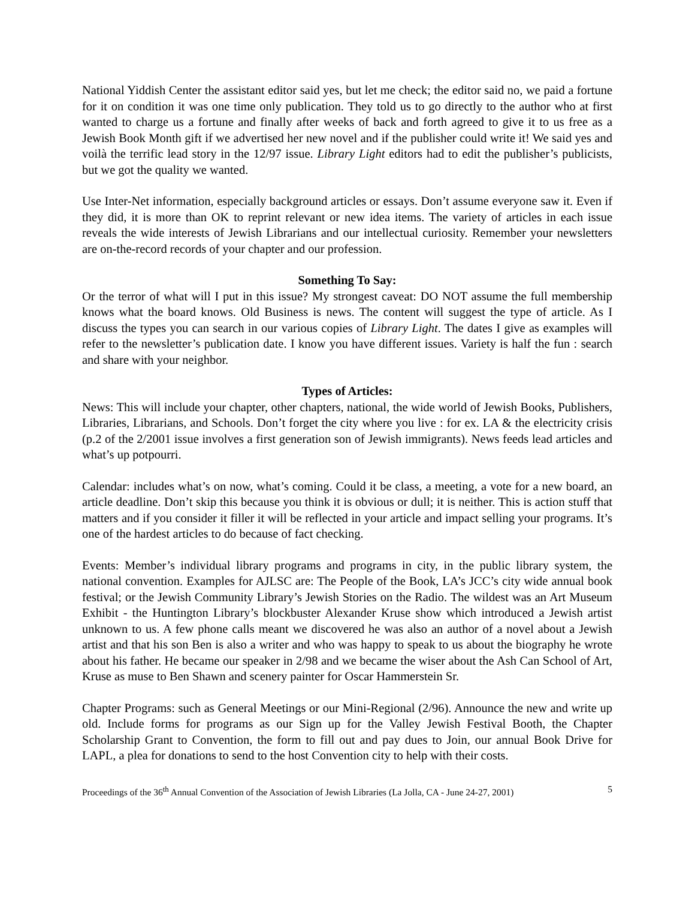National Yiddish Center the assistant editor said yes, but let me check; the editor said no, we paid a fortune for it on condition it was one time only publication. They told us to go directly to the author who at first wanted to charge us a fortune and finally after weeks of back and forth agreed to give it to us free as a Jewish Book Month gift if we advertised her new novel and if the publisher could write it! We said yes and voilà the terrific lead story in the 12/97 issue. Library Light editors had to edit the publisher’s publicists, but we got the quality we wanted.
Use Inter-Net information, especially background articles or essays. Don’t assume everyone saw it. Even if they did, it is more than OK to reprint relevant or new idea items. The variety of articles in each issue reveals the wide interests of Jewish Librarians and our intellectual curiosity. Remember your newsletters are on-the-record records of your chapter and our profession.
Something To Say:
Or the terror of what will I put in this issue? My strongest caveat: DO NOT assume the full membership knows what the board knows. Old Business is news. The content will suggest the type of article. As I discuss the types you can search in our various copies of Library Light. The dates I give as examples will refer to the newsletter’s publication date. I know you have different issues. Variety is half the fun : search and share with your neighbor.
Types of Articles:
News: This will include your chapter, other chapters, national, the wide world of Jewish Books, Publishers, Libraries, Librarians, and Schools. Don’t forget the city where you live : for ex. LA & the electricity crisis (p.2 of the 2/2001 issue involves a first generation son of Jewish immigrants). News feeds lead articles and what’s up potpourri.
Calendar: includes what’s on now, what’s coming. Could it be class, a meeting, a vote for a new board, an article deadline. Don’t skip this because you think it is obvious or dull; it is neither. This is action stuff that matters and if you consider it filler it will be reflected in your article and impact selling your programs. It’s one of the hardest articles to do because of fact checking.
Events: Member’s individual library programs and programs in city, in the public library system, the national convention. Examples for AJLSC are: The People of the Book, LA’s JCC’s city wide annual book festival; or the Jewish Community Library’s Jewish Stories on the Radio. The wildest was an Art Museum Exhibit - the Huntington Library’s blockbuster Alexander Kruse show which introduced a Jewish artist unknown to us. A few phone calls meant we discovered he was also an author of a novel about a Jewish artist and that his son Ben is also a writer and who was happy to speak to us about the biography he wrote about his father. He became our speaker in 2/98 and we became the wiser about the Ash Can School of Art, Kruse as muse to Ben Shawn and scenery painter for Oscar Hammerstein Sr.
Chapter Programs: such as General Meetings or our Mini-Regional (2/96). Announce the new and write up old. Include forms for programs as our Sign up for the Valley Jewish Festival Booth, the Chapter Scholarship Grant to Convention, the form to fill out and pay dues to Join, our annual Book Drive for LAPL, a plea for donations to send to the host Convention city to help with their costs.
Proceedings of the 36<sup>th</sup> Annual Convention of the Association of Jewish Libraries (La Jolla, CA - June 24-27, 2001) 5